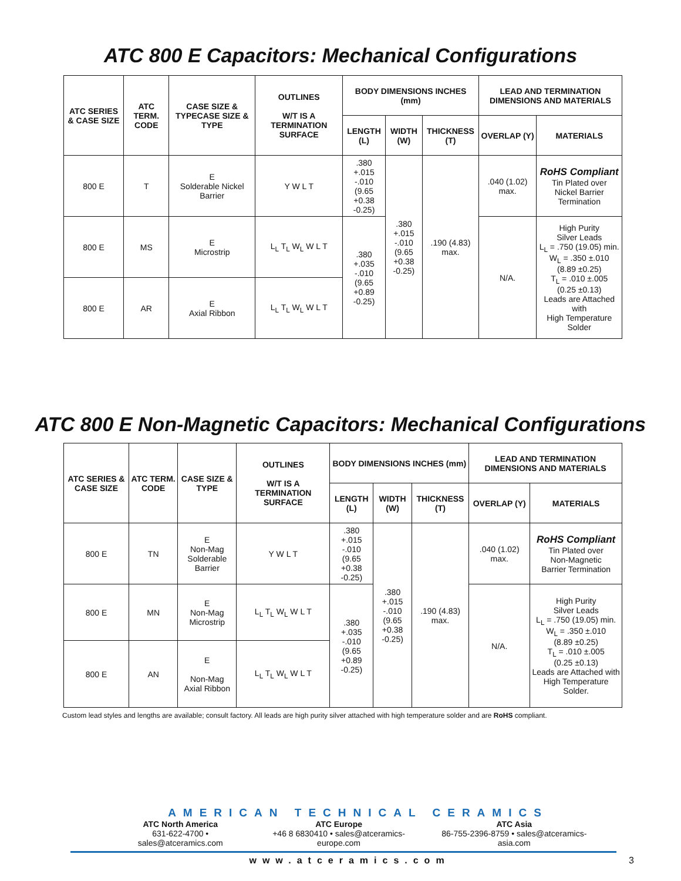ATC 800 E Capacitors: Mechanical Configurations
| ATC SERIES & CASE SIZE | ATC TERM. CODE | CASE SIZE & TYPECASE SIZE & TYPE | OUTLINES W/T IS A TERMINATION SURFACE | BODY DIMENSIONS INCHES (mm) | | | LEAD AND TERMINATION DIMENSIONS AND MATERIALS | |
| --- | --- | --- | --- | --- | --- | --- | --- | --- |
| | | | | LENGTH (L) | WIDTH (W) | THICKNESS (T) | OVERLAP (Y) | MATERIALS |
| 800 E | T | E Solderable Nickel Barrier | Y W L T | .380 +.015 -.010 (9.65 +0.38 -0.25) | .380 +.015 -.010 (9.65 +0.38 -0.25) | .190 (4.83) max. | .040 (1.02) max. | RoHS Compliant Tin Plated over Nickel Barrier Termination |
| 800 E | MS | E Microstrip | L<sub>L</sub> T<sub>L</sub> W<sub>L</sub> W L T | .380 +.035 -.010 (9.65 +0.89 -0.25) | | | N/A. | High Purity Silver Leads L<sub>L</sub> = .750 (19.05) min. W<sub>L</sub> = .350 ±.010 (8.89 ±0.25) T<sub>L</sub> = .010 ±.005 (0.25 ±0.13) Leads are Attached with High Temperature Solder |
| 800 E | AR | E Axial Ribbon | L<sub>L</sub> T<sub>L</sub> W<sub>L</sub> W L T | | | | | |
ATC 800 E Non-Magnetic Capacitors: Mechanical Configurations
| ATC SERIES & CASE SIZE | ATC TERM. CODE | CASE SIZE & TYPE | OUTLINES W/T IS A TERMINATION SURFACE | BODY DIMENSIONS INCHES (mm) | | | LEAD AND TERMINATION DIMENSIONS AND MATERIALS | |
| --- | --- | --- | --- | --- | --- | --- | --- | --- |
| | | | | LENGTH (L) | WIDTH (W) | THICKNESS (T) | OVERLAP (Y) | MATERIALS |
| 800 E | TN | E Non-Mag Solderable Barrier | Y W L T | .380 +.015 -.010 (9.65 +0.38 -0.25) | .380 +.015 -.010 (9.65 +0.38 -0.25) | .190 (4.83) max. | .040 (1.02) max. | RoHS Compliant Tin Plated over Non-Magnetic Barrier Termination |
| 800 E | MN | E Non-Mag Microstrip | L<sub>L</sub> T<sub>L</sub> W<sub>L</sub> W L T | .380 +.035 -.010 (9.65 +0.89 -0.25) | | | N/A. | High Purity Silver Leads L<sub>L</sub> = .750 (19.05) min. W<sub>L</sub> = .350 ±.010 (8.89 ±0.25) T<sub>L</sub> = .010 ±.005 (0.25 ±0.13) Leads are Attached with High Temperature Solder. |
| 800 E | AN | E Non-Mag Axial Ribbon | L<sub>L</sub> T<sub>L</sub> W<sub>L</sub> W L T | | | | | |
Custom lead styles and lengths are available; consult factory. All leads are high purity silver attached with high temperature solder and are RoHS compliant.
AMERICAN TECHNICAL CERAMICS
ATC North America
631-622-4700 • sales@atceramics.com
ATC Europe
+46 8 6830410 • sales@atceramics-europe.com
ATC Asia
86-755-2396-8759 • sales@atceramics-asia.com
www.atceramics.com 3